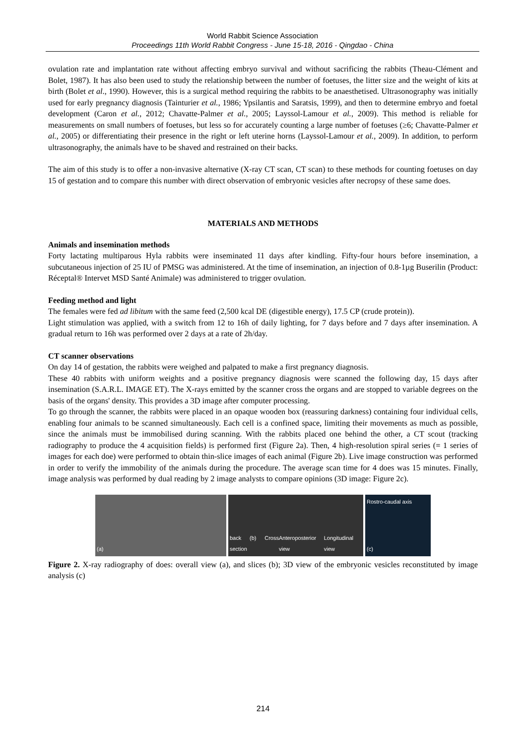World Rabbit Science Association
Proceedings 11th World Rabbit Congress - June 15-18, 2016 - Qingdao - China
ovulation rate and implantation rate without affecting embryo survival and without sacrificing the rabbits (Theau-Clément and Bolet, 1987). It has also been used to study the relationship between the number of foetuses, the litter size and the weight of kits at birth (Bolet et al., 1990). However, this is a surgical method requiring the rabbits to be anaesthetised. Ultrasonography was initially used for early pregnancy diagnosis (Tainturier et al., 1986; Ypsilantis and Saratsis, 1999), and then to determine embryo and foetal development (Caron et al., 2012; Chavatte-Palmer et al., 2005; Layssol-Lamour et al., 2009). This method is reliable for measurements on small numbers of foetuses, but less so for accurately counting a large number of foetuses (≥6; Chavatte-Palmer et al., 2005) or differentiating their presence in the right or left uterine horns (Layssol-Lamour et al., 2009). In addition, to perform ultrasonography, the animals have to be shaved and restrained on their backs.
The aim of this study is to offer a non-invasive alternative (X-ray CT scan, CT scan) to these methods for counting foetuses on day 15 of gestation and to compare this number with direct observation of embryonic vesicles after necropsy of these same does.
MATERIALS AND METHODS
Animals and insemination methods
Forty lactating multiparous Hyla rabbits were inseminated 11 days after kindling. Fifty-four hours before insemination, a subcutaneous injection of 25 IU of PMSG was administered. At the time of insemination, an injection of 0.8-1µg Buserilin (Product: Réceptal® Intervet MSD Santé Animale) was administered to trigger ovulation.
Feeding method and light
The females were fed ad libitum with the same feed (2,500 kcal DE (digestible energy), 17.5 CP (crude protein)).
Light stimulation was applied, with a switch from 12 to 16h of daily lighting, for 7 days before and 7 days after insemination. A gradual return to 16h was performed over 2 days at a rate of 2h/day.
CT scanner observations
On day 14 of gestation, the rabbits were weighed and palpated to make a first pregnancy diagnosis.
These 40 rabbits with uniform weights and a positive pregnancy diagnosis were scanned the following day, 15 days after insemination (S.A.R.L. IMAGE ET). The X-rays emitted by the scanner cross the organs and are stopped to variable degrees on the basis of the organs' density. This provides a 3D image after computer processing.
To go through the scanner, the rabbits were placed in an opaque wooden box (reassuring darkness) containing four individual cells, enabling four animals to be scanned simultaneously. Each cell is a confined space, limiting their movements as much as possible, since the animals must be immobilised during scanning. With the rabbits placed one behind the other, a CT scout (tracking radiography to produce the 4 acquisition fields) is performed first (Figure 2a). Then, 4 high-resolution spiral series (= 1 series of images for each doe) were performed to obtain thin-slice images of each animal (Figure 2b). Live image construction was performed in order to verify the immobility of the animals during the procedure. The average scan time for 4 does was 15 minutes. Finally, image analysis was performed by dual reading by 2 image analysts to compare opinions (3D image: Figure 2c).
(a) back (b) Cross section Anteroposterior view Longitudinal view
Rostro-caudal axis
(c)
Figure 2. X-ray radiography of does: overall view (a), and slices (b); 3D view of the embryonic vesicles reconstituted by image analysis (c)
214